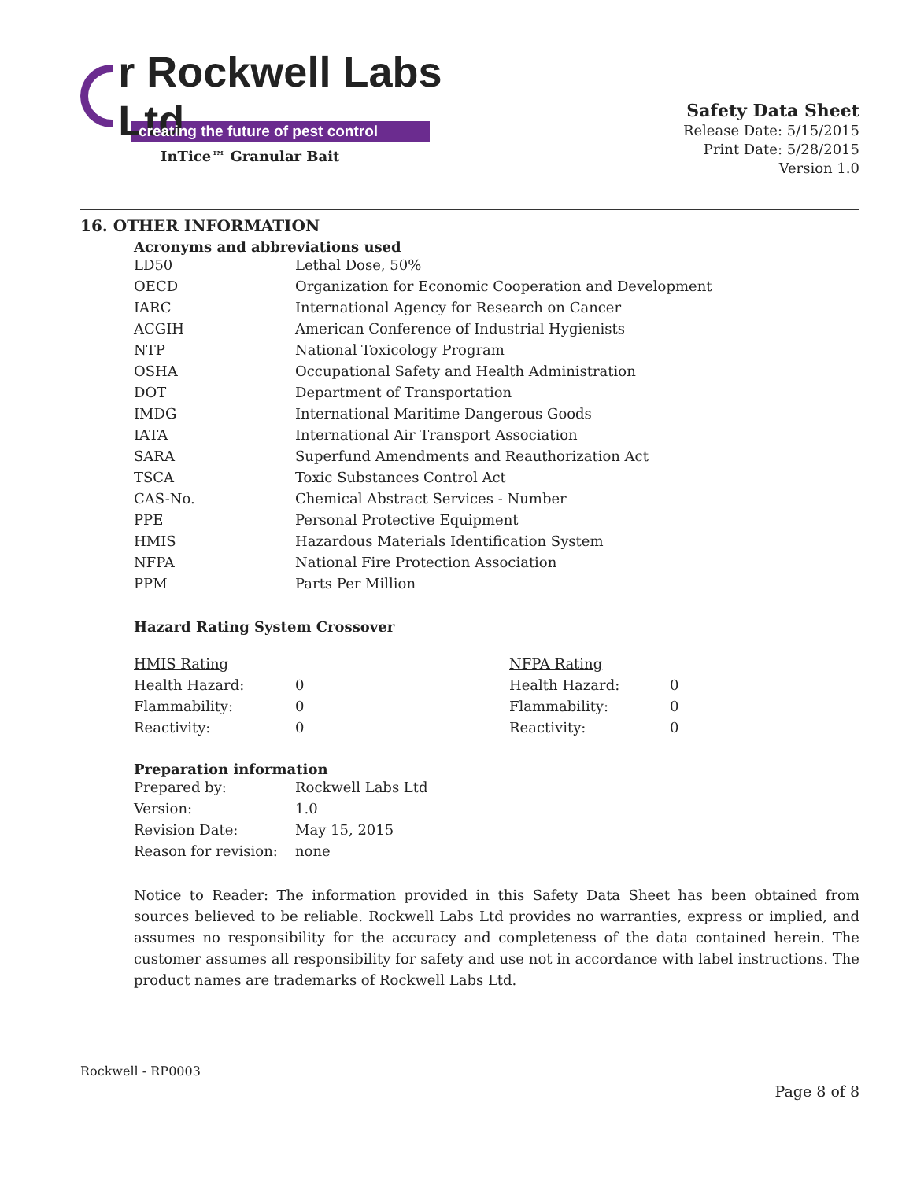r Rockwell Labs Ltd
creating the future of pest control
InTice™ Granular Bait
Safety Data Sheet
Release Date: 5/15/2015
Print Date: 5/28/2015
Version 1.0
16. OTHER INFORMATION
Acronyms and abbreviations used
| LD50 | Lethal Dose, 50% |
| OECD | Organization for Economic Cooperation and Development |
| IARC | International Agency for Research on Cancer |
| ACGIH | American Conference of Industrial Hygienists |
| NTP | National Toxicology Program |
| OSHA | Occupational Safety and Health Administration |
| DOT | Department of Transportation |
| IMDG | International Maritime Dangerous Goods |
| IATA | International Air Transport Association |
| SARA | Superfund Amendments and Reauthorization Act |
| TSCA | Toxic Substances Control Act |
| CAS-No. | Chemical Abstract Services - Number |
| PPE | Personal Protective Equipment |
| HMIS | Hazardous Materials Identification System |
| NFPA | National Fire Protection Association |
| PPM | Parts Per Million |
Hazard Rating System Crossover
| HMIS Rating | | NFPA Rating | |
| Health Hazard: | 0 | Health Hazard: | 0 |
| Flammability: | 0 | Flammability: | 0 |
| Reactivity: | 0 | Reactivity: | 0 |
Preparation information
| Prepared by: | Rockwell Labs Ltd |
| Version: | 1.0 |
| Revision Date: | May 15, 2015 |
| Reason for revision: | none |
Notice to Reader: The information provided in this Safety Data Sheet has been obtained from sources believed to be reliable. Rockwell Labs Ltd provides no warranties, express or implied, and assumes no responsibility for the accuracy and completeness of the data contained herein. The customer assumes all responsibility for safety and use not in accordance with label instructions. The product names are trademarks of Rockwell Labs Ltd.
Rockwell - RP0003
Page 8 of 8